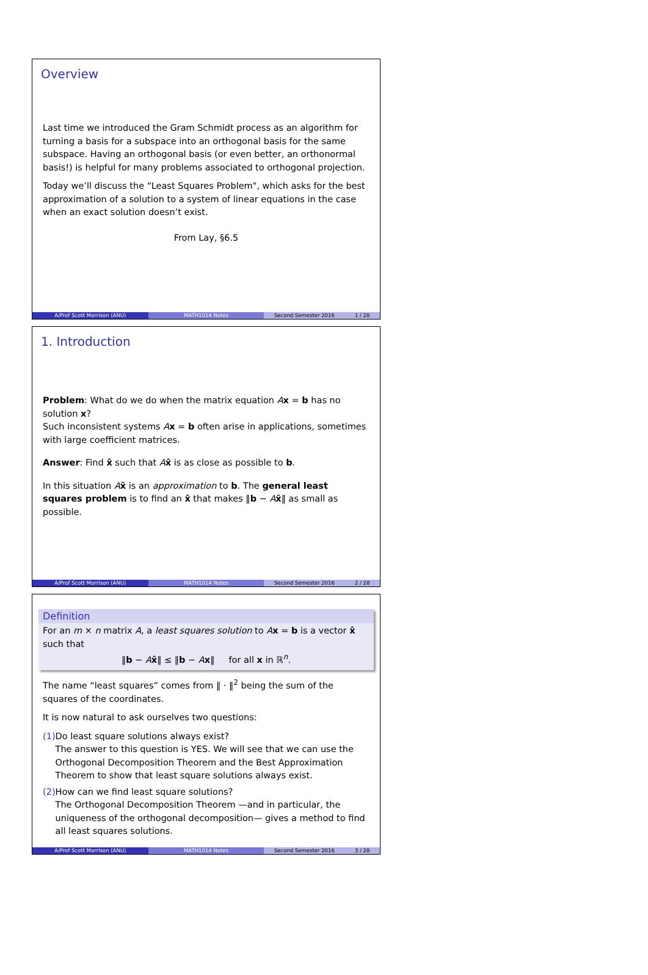Overview
Last time we introduced the Gram Schmidt process as an algorithm for turning a basis for a subspace into an orthogonal basis for the same subspace. Having an orthogonal basis (or even better, an orthonormal basis!) is helpful for many problems associated to orthogonal projection.
Today we’ll discuss the “Least Squares Problem", which asks for the best approximation of a solution to a system of linear equations in the case when an exact solution doesn’t exist.
From Lay, §6.5
A/Prof Scott Morrison (ANU) MATH1014 Notes Second Semester 2016 1 / 28
1. Introduction
Problem: What do we do when the matrix equation Ax = b has no solution x?
Such inconsistent systems Ax = b often arise in applications, sometimes with large coefficient matrices.
Answer: Find x̂ such that Ax̂ is as close as possible to b.
In this situation Ax̂ is an approximation to b. The general least squares problem is to find an x̂ that makes ‖b − Ax̂‖ as small as possible.
A/Prof Scott Morrison (ANU) MATH1014 Notes Second Semester 2016 2 / 28
Definition
For an m × n matrix A, a least squares solution to Ax = b is a vector x̂ such that
‖b − Ax̂‖ ≤ ‖b − Ax‖ for all x in ℝ<sup>n</sup>.
The name “least squares” comes from ‖ · ‖<sup>2</sup> being the sum of the squares of the coordinates.
It is now natural to ask ourselves two questions:
(1) Do least square solutions always exist?
The answer to this question is YES. We will see that we can use the Orthogonal Decomposition Theorem and the Best Approximation Theorem to show that least square solutions always exist.
(2) How can we find least square solutions?
The Orthogonal Decomposition Theorem —and in particular, the uniqueness of the orthogonal decomposition— gives a method to find all least squares solutions.
A/Prof Scott Morrison (ANU) MATH1014 Notes Second Semester 2016 3 / 28